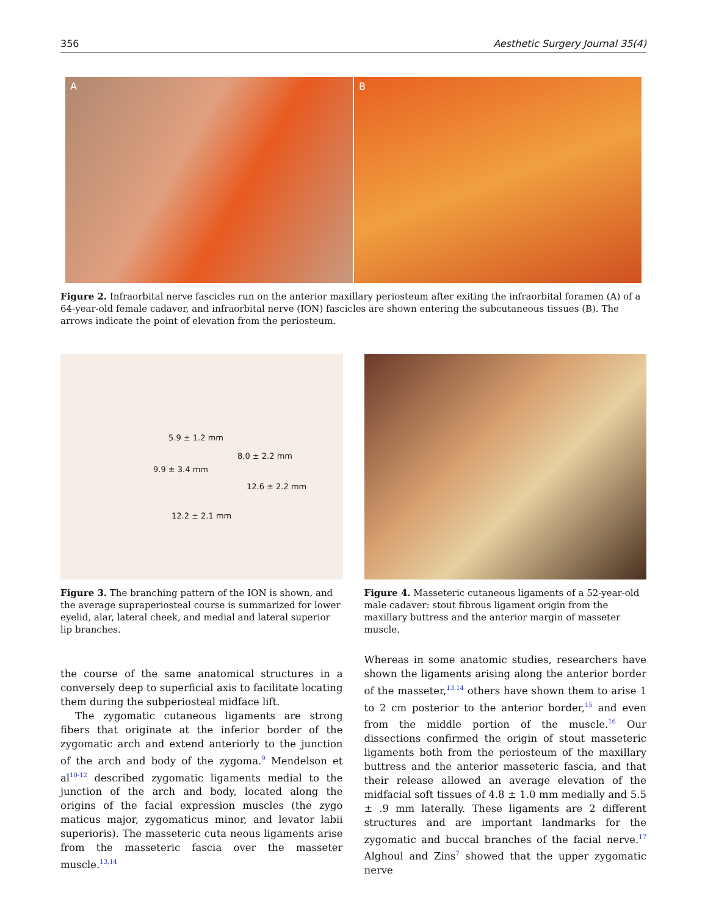356 Aesthetic Surgery Journal 35(4)
A B
Figure 2. Infraorbital nerve fascicles run on the anterior maxillary periosteum after exiting the infraorbital foramen (A) of a 64-year-old female cadaver, and infraorbital nerve (ION) fascicles are shown entering the subcutaneous tissues (B). The arrows indicate the point of elevation from the periosteum.
5.9 ± 1.2 mm
8.0 ± 2.2 mm
9.9 ± 3.4 mm
12.6 ± 2.2 mm
12.2 ± 2.1 mm
Figure 3. The branching pattern of the ION is shown, and the average supraperiosteal course is summarized for lower eyelid, alar, lateral cheek, and medial and lateral superior lip branches.
Figure 4. Masseteric cutaneous ligaments of a 52-year-old male cadaver: stout fibrous ligament origin from the maxillary buttress and the anterior margin of masseter muscle.
the course of the same anatomical structures in a conversely deep to superficial axis to facilitate locating them during the subperiosteal midface lift.
The zygomatic cutaneous ligaments are strong fibers that originate at the inferior border of the zygomatic arch and extend anteriorly to the junction of the arch and body of the zygoma.<sup>9</sup> Mendelson et al<sup>10-12</sup> described zygomatic ligaments medial to the junction of the arch and body, located along the origins of the facial expression muscles (the zygo maticus major, zygomaticus minor, and levator labii superioris). The masseteric cuta neous ligaments arise from the masseteric fascia over the masseter muscle.<sup>13,14</sup>
Whereas in some anatomic studies, researchers have shown the ligaments arising along the anterior border of the masseter,<sup>13,14</sup> others have shown them to arise 1 to 2 cm posterior to the anterior border,<sup>15</sup> and even from the middle portion of the muscle.<sup>16</sup> Our dissections confirmed the origin of stout masseteric ligaments both from the periosteum of the maxillary buttress and the anterior masseteric fascia, and that their release allowed an average elevation of the midfacial soft tissues of 4.8 ± 1.0 mm medially and 5.5 ± .9 mm laterally. These ligaments are 2 different structures and are important landmarks for the zygomatic and buccal branches of the facial nerve.<sup>17</sup> Alghoul and Zins<sup>7</sup> showed that the upper zygomatic nerve